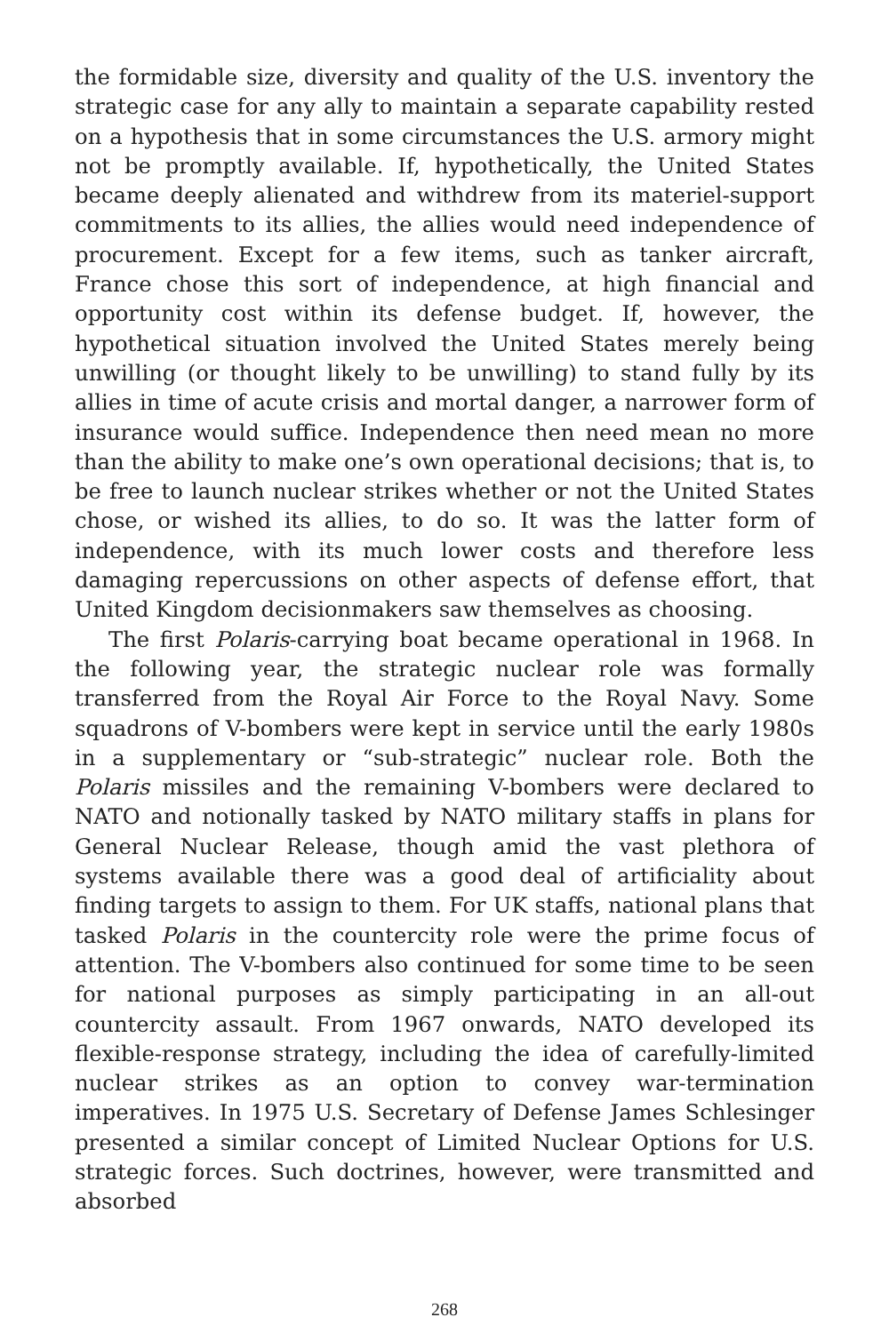the formidable size, diversity and quality of the U.S. inventory the strategic case for any ally to maintain a separate capability rested on a hypothesis that in some circumstances the U.S. armory might not be promptly available. If, hypothetically, the United States became deeply alienated and withdrew from its materiel-support commitments to its allies, the allies would need independence of procurement. Except for a few items, such as tanker aircraft, France chose this sort of independence, at high financial and opportunity cost within its defense budget. If, however, the hypothetical situation involved the United States merely being unwilling (or thought likely to be unwilling) to stand fully by its allies in time of acute crisis and mortal danger, a narrower form of insurance would suffice. Independence then need mean no more than the ability to make one’s own operational decisions; that is, to be free to launch nuclear strikes whether or not the United States chose, or wished its allies, to do so. It was the latter form of independence, with its much lower costs and therefore less damaging repercussions on other aspects of defense effort, that United Kingdom decisionmakers saw themselves as choosing.
The first Polaris-carrying boat became operational in 1968. In the following year, the strategic nuclear role was formally transferred from the Royal Air Force to the Royal Navy. Some squadrons of V-bombers were kept in service until the early 1980s in a supplementary or “sub-strategic” nuclear role. Both the Polaris missiles and the remaining V-bombers were declared to NATO and notionally tasked by NATO military staffs in plans for General Nuclear Release, though amid the vast plethora of systems available there was a good deal of artificiality about finding targets to assign to them. For UK staffs, national plans that tasked Polaris in the countercity role were the prime focus of attention. The V-bombers also continued for some time to be seen for national purposes as simply participating in an all-out countercity assault. From 1967 onwards, NATO developed its flexible-response strategy, including the idea of carefully-limited nuclear strikes as an option to convey war-termination imperatives. In 1975 U.S. Secretary of Defense James Schlesinger presented a similar concept of Limited Nuclear Options for U.S. strategic forces. Such doctrines, however, were transmitted and absorbed
268